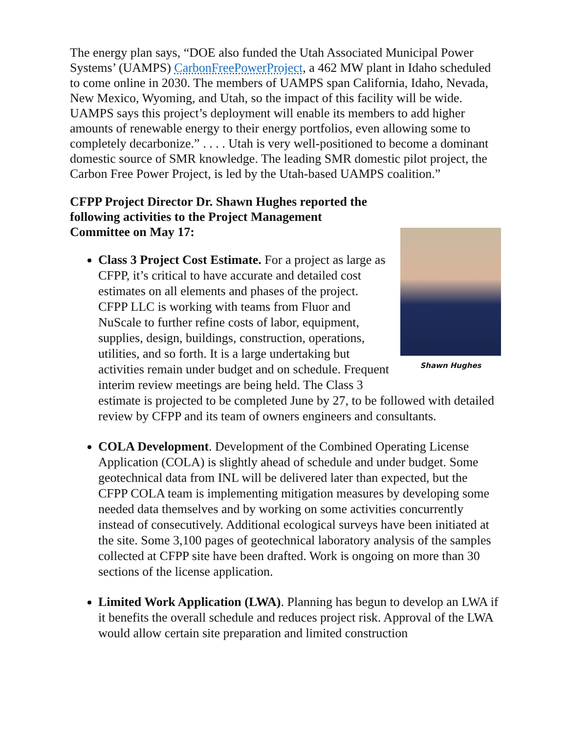The energy plan says, “DOE also funded the Utah Associated Municipal Power Systems’ (UAMPS) CarbonFreePowerProject, a 462 MW plant in Idaho scheduled to come online in 2030. The members of UAMPS span California, Idaho, Nevada, New Mexico, Wyoming, and Utah, so the impact of this facility will be wide. UAMPS says this project’s deployment will enable its members to add higher amounts of renewable energy to their energy portfolios, even allowing some to completely decarbonize.” . . . . Utah is very well-positioned to become a dominant domestic source of SMR knowledge. The leading SMR domestic pilot project, the Carbon Free Power Project, is led by the Utah-based UAMPS coalition.”
CFPP Project Director Dr. Shawn Hughes reported the following activities to the Project Management Committee on May 17:
Shawn Hughes
Class 3 Project Cost Estimate. For a project as large as CFPP, it’s critical to have accurate and detailed cost estimates on all elements and phases of the project. CFPP LLC is working with teams from Fluor and NuScale to further refine costs of labor, equipment, supplies, design, buildings, construction, operations, utilities, and so forth. It is a large undertaking but activities remain under budget and on schedule. Frequent interim review meetings are being held. The Class 3 estimate is projected to be completed June by 27, to be followed with detailed review by CFPP and its team of owners engineers and consultants.
COLA Development. Development of the Combined Operating License Application (COLA) is slightly ahead of schedule and under budget. Some geotechnical data from INL will be delivered later than expected, but the CFPP COLA team is implementing mitigation measures by developing some needed data themselves and by working on some activities concurrently instead of consecutively. Additional ecological surveys have been initiated at the site. Some 3,100 pages of geotechnical laboratory analysis of the samples collected at CFPP site have been drafted. Work is ongoing on more than 30 sections of the license application.
Limited Work Application (LWA). Planning has begun to develop an LWA if it benefits the overall schedule and reduces project risk. Approval of the LWA would allow certain site preparation and limited construction